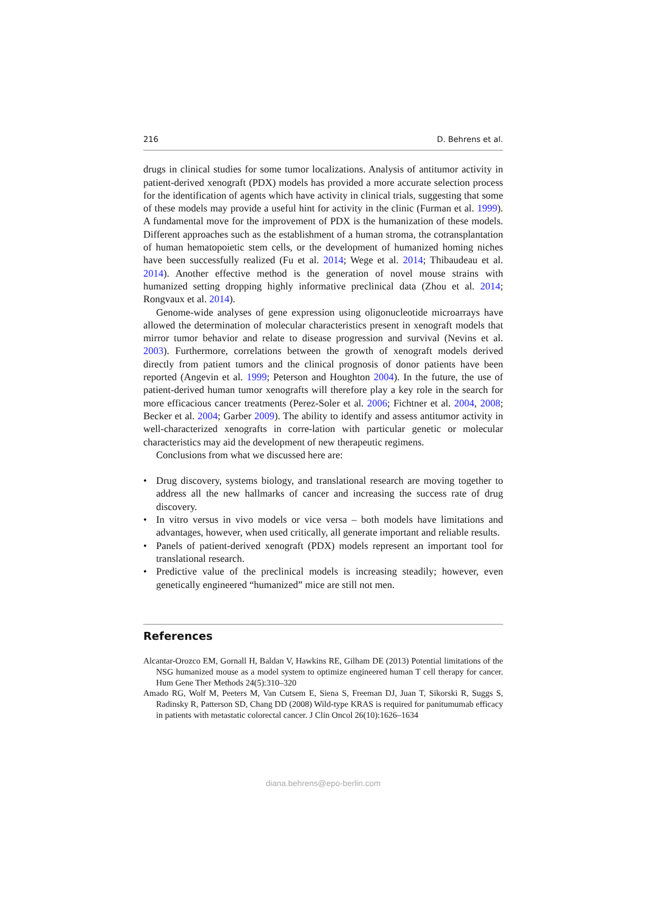216 D. Behrens et al.
drugs in clinical studies for some tumor localizations. Analysis of antitumor activity in patient-derived xenograft (PDX) models has provided a more accurate selection process for the identification of agents which have activity in clinical trials, suggesting that some of these models may provide a useful hint for activity in the clinic (Furman et al. 1999). A fundamental move for the improvement of PDX is the humanization of these models. Different approaches such as the establishment of a human stroma, the cotransplantation of human hematopoietic stem cells, or the development of humanized homing niches have been successfully realized (Fu et al. 2014; Wege et al. 2014; Thibaudeau et al. 2014). Another effective method is the generation of novel mouse strains with humanized setting dropping highly informative preclinical data (Zhou et al. 2014; Rongvaux et al. 2014).
Genome-wide analyses of gene expression using oligonucleotide microarrays have allowed the determination of molecular characteristics present in xenograft models that mirror tumor behavior and relate to disease progression and survival (Nevins et al. 2003). Furthermore, correlations between the growth of xenograft models derived directly from patient tumors and the clinical prognosis of donor patients have been reported (Angevin et al. 1999; Peterson and Houghton 2004). In the future, the use of patient-derived human tumor xenografts will therefore play a key role in the search for more efficacious cancer treatments (Perez-Soler et al. 2006; Fichtner et al. 2004, 2008; Becker et al. 2004; Garber 2009). The ability to identify and assess antitumor activity in well-characterized xenografts in corre-lation with particular genetic or molecular characteristics may aid the development of new therapeutic regimens.
Conclusions from what we discussed here are:
• Drug discovery, systems biology, and translational research are moving together to address all the new hallmarks of cancer and increasing the success rate of drug discovery.
• In vitro versus in vivo models or vice versa – both models have limitations and advantages, however, when used critically, all generate important and reliable results.
• Panels of patient-derived xenograft (PDX) models represent an important tool for translational research.
• Predictive value of the preclinical models is increasing steadily; however, even genetically engineered “humanized” mice are still not men.
References
Alcantar-Orozco EM, Gornall H, Baldan V, Hawkins RE, Gilham DE (2013) Potential limitations of the NSG humanized mouse as a model system to optimize engineered human T cell therapy for cancer. Hum Gene Ther Methods 24(5):310–320
Amado RG, Wolf M, Peeters M, Van Cutsem E, Siena S, Freeman DJ, Juan T, Sikorski R, Suggs S, Radinsky R, Patterson SD, Chang DD (2008) Wild-type KRAS is required for panitumumab efficacy in patients with metastatic colorectal cancer. J Clin Oncol 26(10):1626–1634
diana.behrens@epo-berlin.com